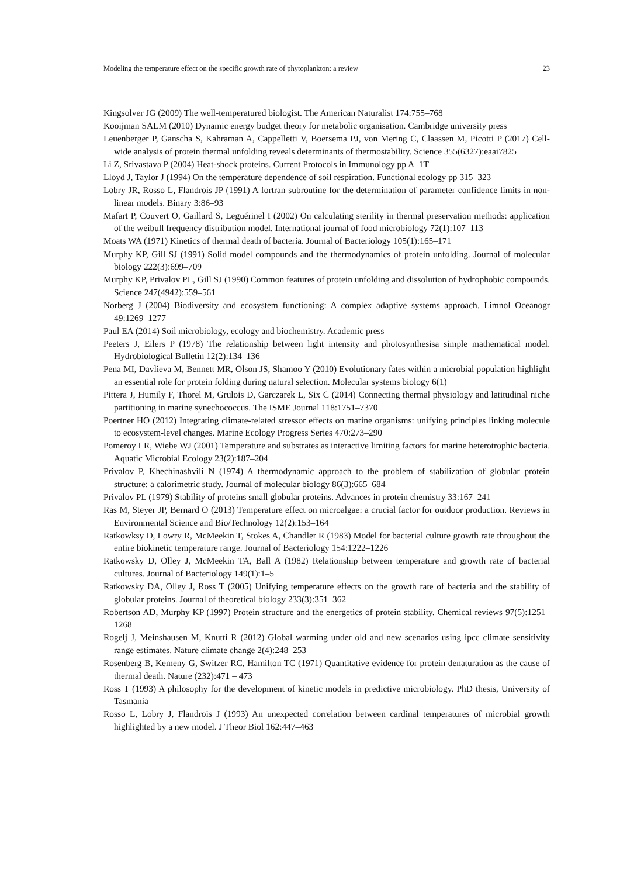Modeling the temperature effect on the specific growth rate of phytoplankton: a review 23
Kingsolver JG (2009) The well-temperatured biologist. The American Naturalist 174:755–768
Kooijman SALM (2010) Dynamic energy budget theory for metabolic organisation. Cambridge university press
Leuenberger P, Ganscha S, Kahraman A, Cappelletti V, Boersema PJ, von Mering C, Claassen M, Picotti P (2017) Cell-wide analysis of protein thermal unfolding reveals determinants of thermostability. Science 355(6327):eaai7825
Li Z, Srivastava P (2004) Heat-shock proteins. Current Protocols in Immunology pp A–1T
Lloyd J, Taylor J (1994) On the temperature dependence of soil respiration. Functional ecology pp 315–323
Lobry JR, Rosso L, Flandrois JP (1991) A fortran subroutine for the determination of parameter confidence limits in non-linear models. Binary 3:86–93
Mafart P, Couvert O, Gaillard S, Leguérinel I (2002) On calculating sterility in thermal preservation methods: application of the weibull frequency distribution model. International journal of food microbiology 72(1):107–113
Moats WA (1971) Kinetics of thermal death of bacteria. Journal of Bacteriology 105(1):165–171
Murphy KP, Gill SJ (1991) Solid model compounds and the thermodynamics of protein unfolding. Journal of molecular biology 222(3):699–709
Murphy KP, Privalov PL, Gill SJ (1990) Common features of protein unfolding and dissolution of hydrophobic compounds. Science 247(4942):559–561
Norberg J (2004) Biodiversity and ecosystem functioning: A complex adaptive systems approach. Limnol Oceanogr 49:1269–1277
Paul EA (2014) Soil microbiology, ecology and biochemistry. Academic press
Peeters J, Eilers P (1978) The relationship between light intensity and photosynthesisa simple mathematical model. Hydrobiological Bulletin 12(2):134–136
Pena MI, Davlieva M, Bennett MR, Olson JS, Shamoo Y (2010) Evolutionary fates within a microbial population highlight an essential role for protein folding during natural selection. Molecular systems biology 6(1)
Pittera J, Humily F, Thorel M, Grulois D, Garczarek L, Six C (2014) Connecting thermal physiology and latitudinal niche partitioning in marine synechococcus. The ISME Journal 118:1751–7370
Poertner HO (2012) Integrating climate-related stressor effects on marine organisms: unifying principles linking molecule to ecosystem-level changes. Marine Ecology Progress Series 470:273–290
Pomeroy LR, Wiebe WJ (2001) Temperature and substrates as interactive limiting factors for marine heterotrophic bacteria. Aquatic Microbial Ecology 23(2):187–204
Privalov P, Khechinashvili N (1974) A thermodynamic approach to the problem of stabilization of globular protein structure: a calorimetric study. Journal of molecular biology 86(3):665–684
Privalov PL (1979) Stability of proteins small globular proteins. Advances in protein chemistry 33:167–241
Ras M, Steyer JP, Bernard O (2013) Temperature effect on microalgae: a crucial factor for outdoor production. Reviews in Environmental Science and Bio/Technology 12(2):153–164
Ratkowksy D, Lowry R, McMeekin T, Stokes A, Chandler R (1983) Model for bacterial culture growth rate throughout the entire biokinetic temperature range. Journal of Bacteriology 154:1222–1226
Ratkowsky D, Olley J, McMeekin TA, Ball A (1982) Relationship between temperature and growth rate of bacterial cultures. Journal of Bacteriology 149(1):1–5
Ratkowsky DA, Olley J, Ross T (2005) Unifying temperature effects on the growth rate of bacteria and the stability of globular proteins. Journal of theoretical biology 233(3):351–362
Robertson AD, Murphy KP (1997) Protein structure and the energetics of protein stability. Chemical reviews 97(5):1251–1268
Rogelj J, Meinshausen M, Knutti R (2012) Global warming under old and new scenarios using ipcc climate sensitivity range estimates. Nature climate change 2(4):248–253
Rosenberg B, Kemeny G, Switzer RC, Hamilton TC (1971) Quantitative evidence for protein denaturation as the cause of thermal death. Nature (232):471 – 473
Ross T (1993) A philosophy for the development of kinetic models in predictive microbiology. PhD thesis, University of Tasmania
Rosso L, Lobry J, Flandrois J (1993) An unexpected correlation between cardinal temperatures of microbial growth highlighted by a new model. J Theor Biol 162:447–463